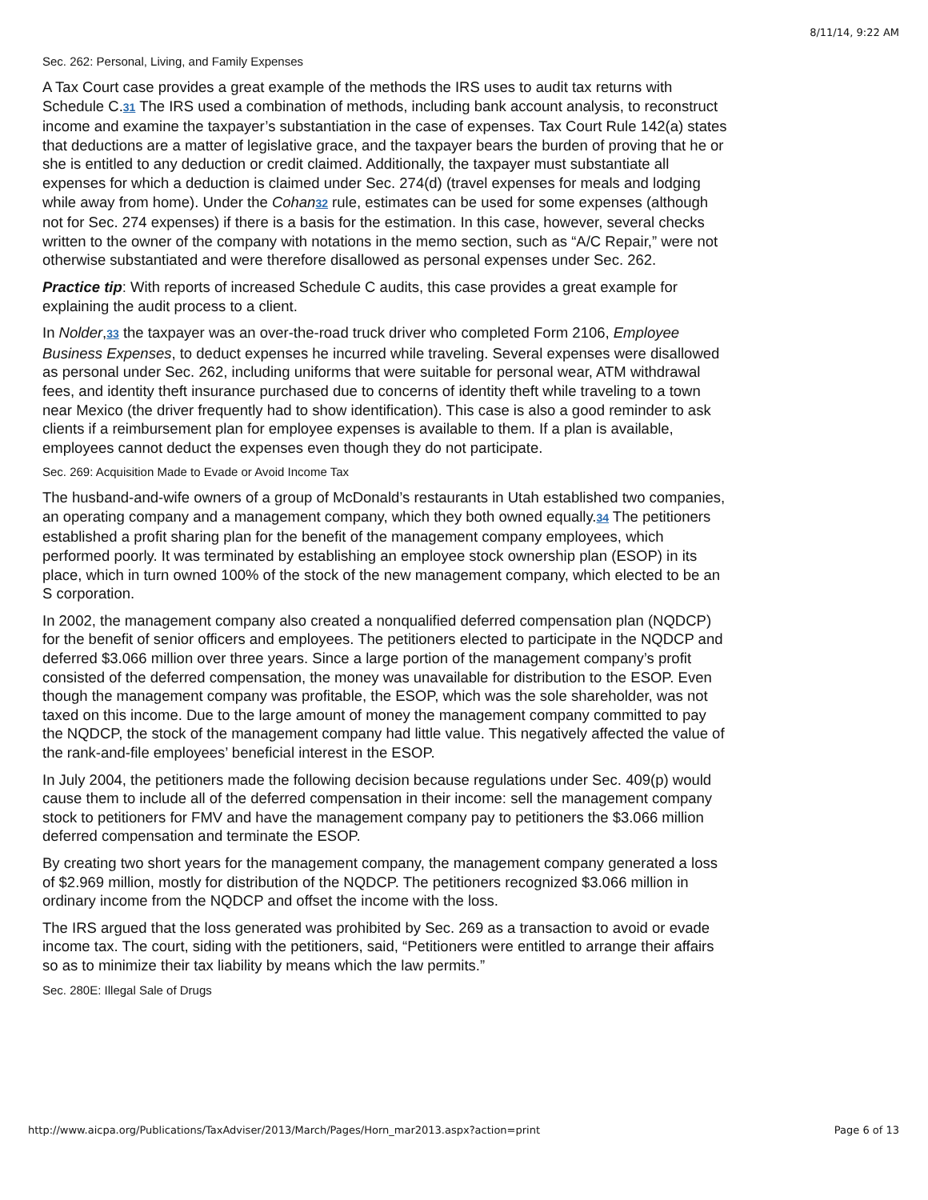8/11/14, 9:22 AM
Sec. 262: Personal, Living, and Family Expenses
A Tax Court case provides a great example of the methods the IRS uses to audit tax returns with Schedule C.31 The IRS used a combination of methods, including bank account analysis, to reconstruct income and examine the taxpayer’s substantiation in the case of expenses. Tax Court Rule 142(a) states that deductions are a matter of legislative grace, and the taxpayer bears the burden of proving that he or she is entitled to any deduction or credit claimed. Additionally, the taxpayer must substantiate all expenses for which a deduction is claimed under Sec. 274(d) (travel expenses for meals and lodging while away from home). Under the Cohan 32 rule, estimates can be used for some expenses (although not for Sec. 274 expenses) if there is a basis for the estimation. In this case, however, several checks written to the owner of the company with notations in the memo section, such as “A/C Repair,” were not otherwise substantiated and were therefore disallowed as personal expenses under Sec. 262.
Practice tip: With reports of increased Schedule C audits, this case provides a great example for explaining the audit process to a client.
In Nolder,33 the taxpayer was an over-the-road truck driver who completed Form 2106, Employee Business Expenses, to deduct expenses he incurred while traveling. Several expenses were disallowed as personal under Sec. 262, including uniforms that were suitable for personal wear, ATM withdrawal fees, and identity theft insurance purchased due to concerns of identity theft while traveling to a town near Mexico (the driver frequently had to show identification). This case is also a good reminder to ask clients if a reimbursement plan for employee expenses is available to them. If a plan is available, employees cannot deduct the expenses even though they do not participate.
Sec. 269: Acquisition Made to Evade or Avoid Income Tax
The husband-and-wife owners of a group of McDonald’s restaurants in Utah established two companies, an operating company and a management company, which they both owned equally.34 The petitioners established a profit sharing plan for the benefit of the management company employees, which performed poorly. It was terminated by establishing an employee stock ownership plan (ESOP) in its place, which in turn owned 100% of the stock of the new management company, which elected to be an S corporation.
In 2002, the management company also created a nonqualified deferred compensation plan (NQDCP) for the benefit of senior officers and employees. The petitioners elected to participate in the NQDCP and deferred $3.066 million over three years. Since a large portion of the management company’s profit consisted of the deferred compensation, the money was unavailable for distribution to the ESOP. Even though the management company was profitable, the ESOP, which was the sole shareholder, was not taxed on this income. Due to the large amount of money the management company committed to pay the NQDCP, the stock of the management company had little value. This negatively affected the value of the rank-and-file employees’ beneficial interest in the ESOP.
In July 2004, the petitioners made the following decision because regulations under Sec. 409(p) would cause them to include all of the deferred compensation in their income: sell the management company stock to petitioners for FMV and have the management company pay to petitioners the $3.066 million deferred compensation and terminate the ESOP.
By creating two short years for the management company, the management company generated a loss of $2.969 million, mostly for distribution of the NQDCP. The petitioners recognized $3.066 million in ordinary income from the NQDCP and offset the income with the loss.
The IRS argued that the loss generated was prohibited by Sec. 269 as a transaction to avoid or evade income tax. The court, siding with the petitioners, said, “Petitioners were entitled to arrange their affairs so as to minimize their tax liability by means which the law permits.”
Sec. 280E: Illegal Sale of Drugs
http://www.aicpa.org/Publications/TaxAdviser/2013/March/Pages/Horn_mar2013.aspx?action=print Page 6 of 13